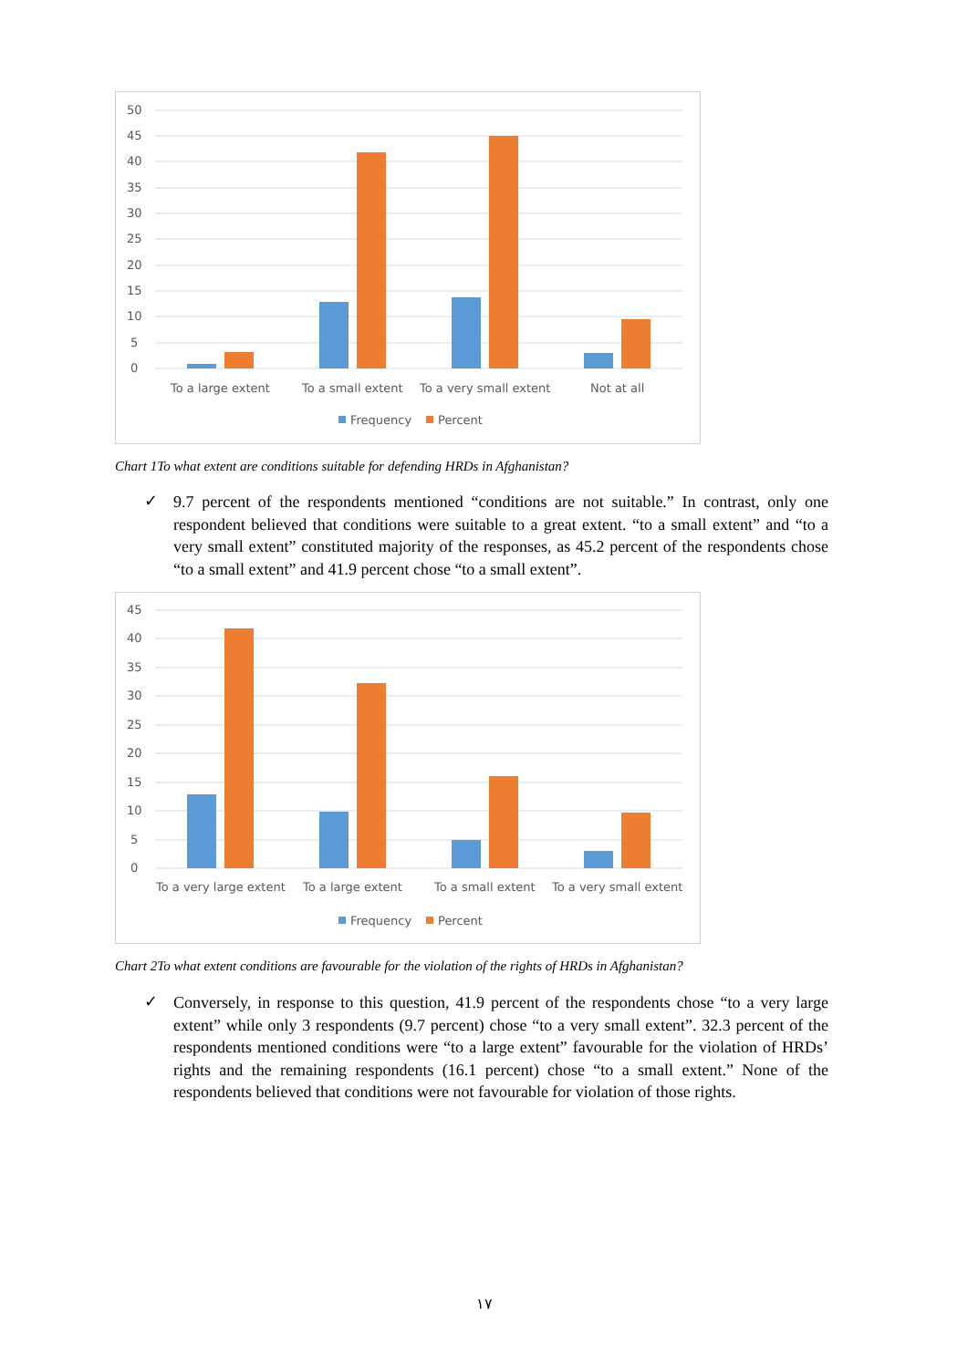50
45
40
35
30
25
20
15
10
5
0
To a large extent
To a small extent
To a very small extent
Not at all
Frequency
Percent
Chart 1To what extent are conditions suitable for defending HRDs in Afghanistan?
✓
9.7 percent of the respondents mentioned “conditions are not suitable.” In contrast, only one respondent believed that conditions were suitable to a great extent. “to a small extent” and “to a very small extent” constituted majority of the responses, as 45.2 percent of the respondents chose “to a small extent” and 41.9 percent chose “to a small extent”.
45
40
35
30
25
20
15
10
5
0
To a very large extent
To a large extent
To a small extent
To a very small extent
Frequency
Percent
Chart 2To what extent conditions are favourable for the violation of the rights of HRDs in Afghanistan?
✓
Conversely, in response to this question, 41.9 percent of the respondents chose “to a very large extent” while only 3 respondents (9.7 percent) chose “to a very small extent”. 32.3 percent of the respondents mentioned conditions were “to a large extent” favourable for the violation of HRDs’ rights and the remaining respondents (16.1 percent) chose “to a small extent.” None of the respondents believed that conditions were not favourable for violation of those rights.
۱۷